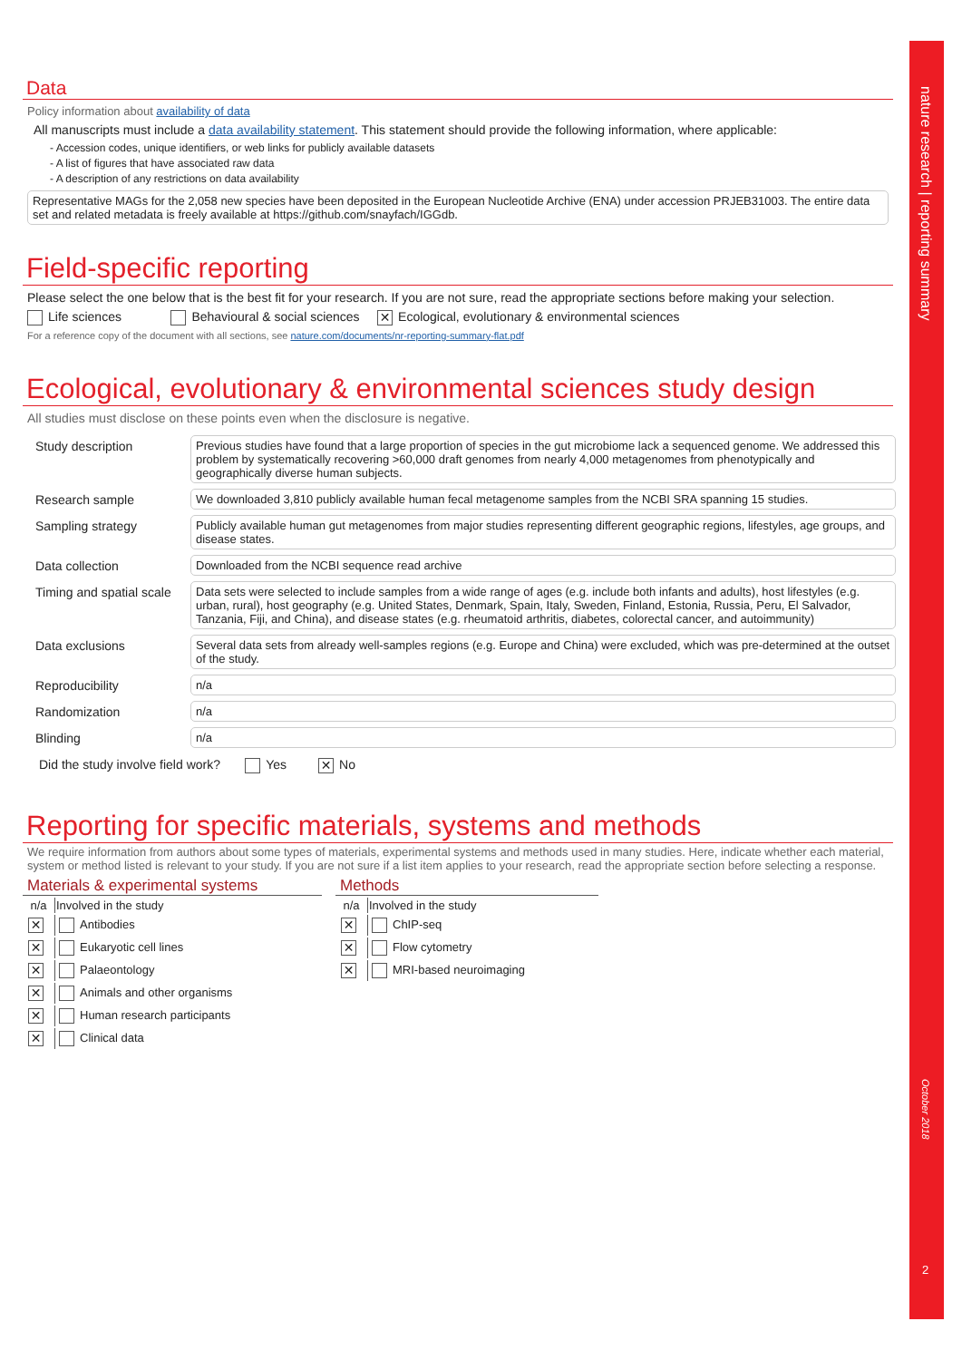Data
Policy information about availability of data
All manuscripts must include a data availability statement. This statement should provide the following information, where applicable:
- Accession codes, unique identifiers, or web links for publicly available datasets
- A list of figures that have associated raw data
- A description of any restrictions on data availability
Representative MAGs for the 2,058 new species have been deposited in the European Nucleotide Archive (ENA) under accession PRJEB31003. The entire data set and related metadata is freely available at https://github.com/snayfach/IGGdb.
Field-specific reporting
Please select the one below that is the best fit for your research. If you are not sure, read the appropriate sections before making your selection.
Life sciences Behavioural & social sciences ✕ Ecological, evolutionary & environmental sciences
For a reference copy of the document with all sections, see nature.com/documents/nr-reporting-summary-flat.pdf
Ecological, evolutionary & environmental sciences study design
All studies must disclose on these points even when the disclosure is negative.
| Study description | Previous studies have found that a large proportion of species in the gut microbiome lack a sequenced genome. We addressed this problem by systematically recovering >60,000 draft genomes from nearly 4,000 metagenomes from phenotypically and geographically diverse human subjects. |
| Research sample | We downloaded 3,810 publicly available human fecal metagenome samples from the NCBI SRA spanning 15 studies. |
| Sampling strategy | Publicly available human gut metagenomes from major studies representing different geographic regions, lifestyles, age groups, and disease states. |
| Data collection | Downloaded from the NCBI sequence read archive |
| Timing and spatial scale | Data sets were selected to include samples from a wide range of ages (e.g. include both infants and adults), host lifestyles (e.g. urban, rural), host geography (e.g. United States, Denmark, Spain, Italy, Sweden, Finland, Estonia, Russia, Peru, El Salvador, Tanzania, Fiji, and China), and disease states (e.g. rheumatoid arthritis, diabetes, colorectal cancer, and autoimmunity) |
| Data exclusions | Several data sets from already well-samples regions (e.g. Europe and China) were excluded, which was pre-determined at the outset of the study. |
| Reproducibility | n/a |
| Randomization | n/a |
| Blinding | n/a |
Did the study involve field work? Yes ✕ No
Reporting for specific materials, systems and methods
We require information from authors about some types of materials, experimental systems and methods used in many studies. Here, indicate whether each material, system or method listed is relevant to your study. If you are not sure if a list item applies to your research, read the appropriate section before selecting a response.
Materials & experimental systems
| n/a | Involved in the study |
| --- | --- |
| ✕ | Antibodies |
| ✕ | Eukaryotic cell lines |
| ✕ | Palaeontology |
| ✕ | Animals and other organisms |
| ✕ | Human research participants |
| ✕ | Clinical data |
Methods
| n/a | Involved in the study |
| --- | --- |
| ✕ | ChIP-seq |
| ✕ | Flow cytometry |
| ✕ | MRI-based neuroimaging |
nature research | reporting summary
October 2018
2